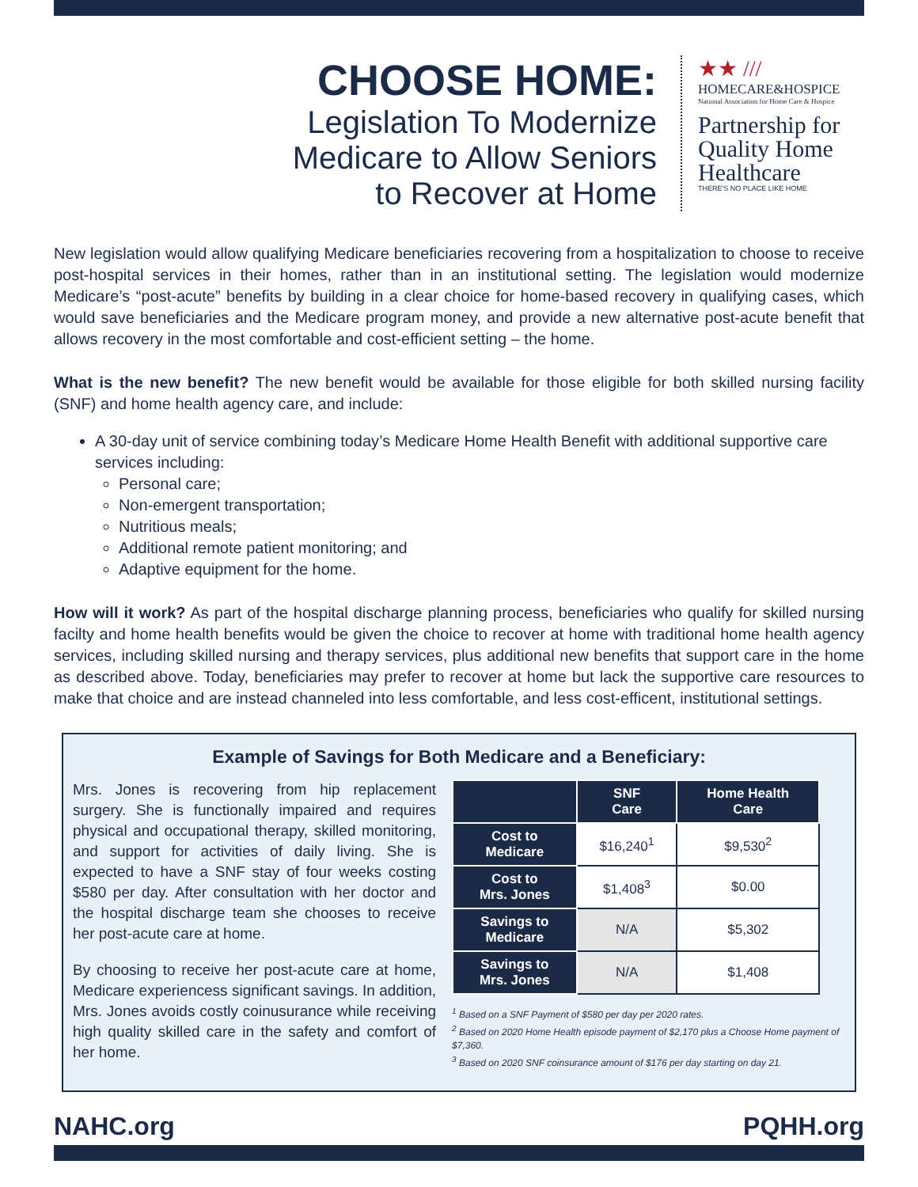CHOOSE HOME:
Legislation To Modernize
Medicare to Allow Seniors
to Recover at Home
★★ ///
HOMECARE&HOSPICE
National Association for Home Care & Hospice
Partnership for
Quality Home
Healthcare
THERE'S NO PLACE LIKE HOME
New legislation would allow qualifying Medicare beneficiaries recovering from a hospitalization to choose to receive post-hospital services in their homes, rather than in an institutional setting. The legislation would modernize Medicare’s “post-acute” benefits by building in a clear choice for home-based recovery in qualifying cases, which would save beneficiaries and the Medicare program money, and provide a new alternative post-acute benefit that allows recovery in the most comfortable and cost-efficient setting – the home.
What is the new benefit? The new benefit would be available for those eligible for both skilled nursing facility (SNF) and home health agency care, and include:
A 30-day unit of service combining today’s Medicare Home Health Benefit with additional supportive care services including:
Personal care;
Non-emergent transportation;
Nutritious meals;
Additional remote patient monitoring; and
Adaptive equipment for the home.
How will it work? As part of the hospital discharge planning process, beneficiaries who qualify for skilled nursing facilty and home health benefits would be given the choice to recover at home with traditional home health agency services, including skilled nursing and therapy services, plus additional new benefits that support care in the home as described above. Today, beneficiaries may prefer to recover at home but lack the supportive care resources to make that choice and are instead channeled into less comfortable, and less cost-efficent, institutional settings.
Example of Savings for Both Medicare and a Beneficiary:
Mrs. Jones is recovering from hip replacement surgery. She is functionally impaired and requires physical and occupational therapy, skilled monitoring, and support for activities of daily living. She is expected to have a SNF stay of four weeks costing $580 per day. After consultation with her doctor and the hospital discharge team she chooses to receive her post-acute care at home.
By choosing to receive her post-acute care at home, Medicare experiencess significant savings. In addition, Mrs. Jones avoids costly coinusurance while receiving high quality skilled care in the safety and comfort of her home.
| | SNF Care | Home Health Care |
| --- | --- | --- |
| Cost to Medicare | $16,240<sup>1</sup> | $9,530<sup>2</sup> |
| Cost to Mrs. Jones | $1,408<sup>3</sup> | $0.00 |
| Savings to Medicare | N/A | $5,302 |
| Savings to Mrs. Jones | N/A | $1,408 |
<sup>1</sup> Based on a SNF Payment of $580 per day per 2020 rates.
<sup>2</sup> Based on 2020 Home Health episode payment of $2,170 plus a Choose Home payment of $7,360.
<sup>3</sup> Based on 2020 SNF coinsurance amount of $176 per day starting on day 21.
NAHC.org PQHH.org